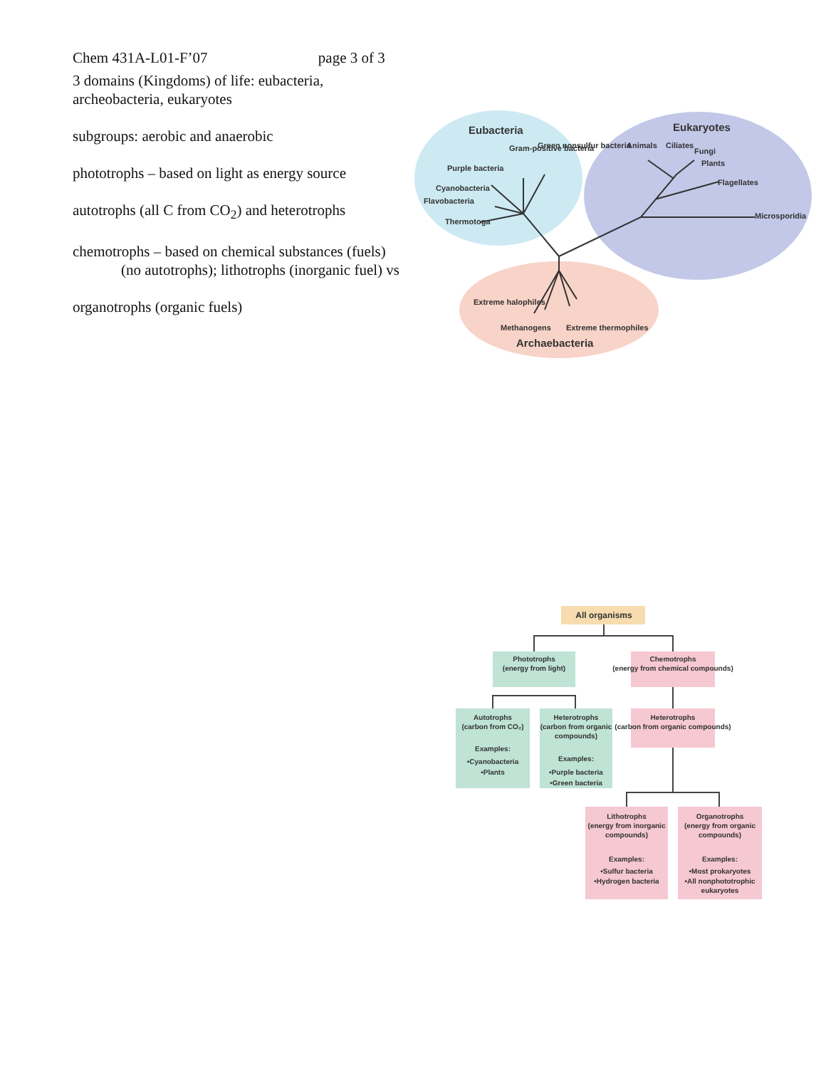Chem 431A-L01-F’07 page 3 of 3
3 domains (Kingdoms) of life: eubacteria, archeobacteria, eukaryotes
subgroups: aerobic and anaerobic
phototrophs – based on light as energy source
autotrophs (all C from CO<sub>2</sub>) and heterotrophs
chemotrophs – based on chemical substances (fuels)
(no autotrophs); lithotrophs (inorganic fuel) vs
organotrophs (organic fuels)
Eubacteria
Eukaryotes
Purple bacteria
Gram-positive bacteria
Green nonsulfur bacteria
Cyanobacteria
Flavobacteria
Thermotoga
Animals
Ciliates
Fungi
Plants
Flagellates
Microsporidia
Extreme halophiles
Methanogens
Extreme thermophiles
Archaebacteria
All organisms
Phototrophs
(energy from light)
Chemotrophs
(energy from chemical compounds)
Autotrophs
(carbon from CO₂)
Examples:
•Cyanobacteria
•Plants
Heterotrophs
(carbon from organic
compounds)
Examples:
•Purple bacteria
•Green bacteria
Heterotrophs
(carbon from organic compounds)
Lithotrophs
(energy from inorganic
compounds)
Examples:
•Sulfur bacteria
•Hydrogen bacteria
Organotrophs
(energy from organic
compounds)
Examples:
•Most prokaryotes
•All nonphototrophic
eukaryotes